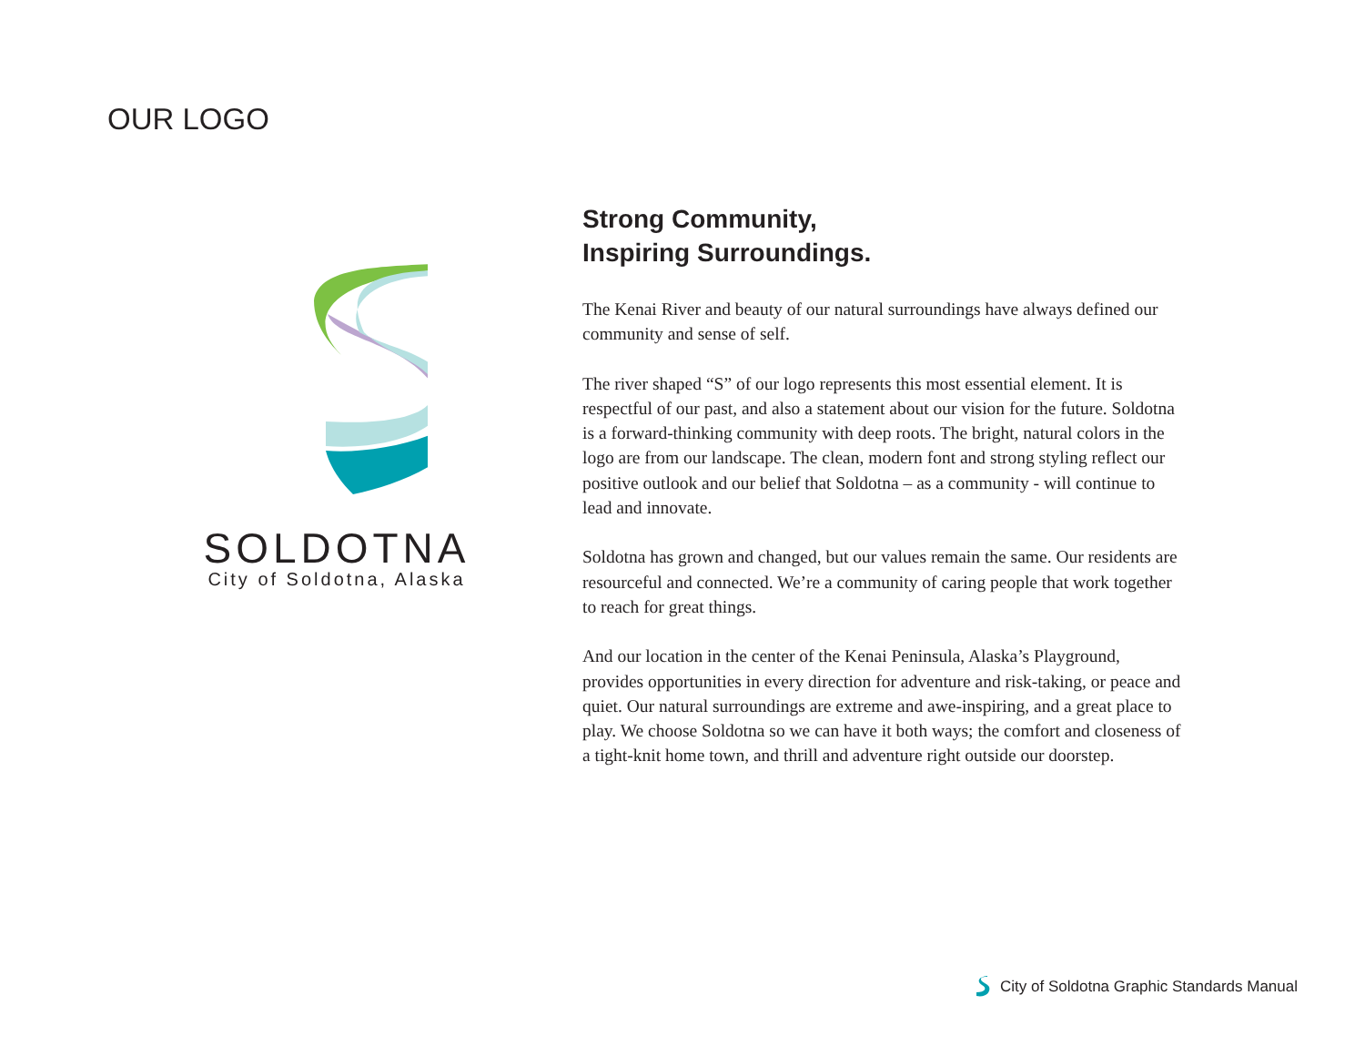OUR LOGO
SOLDOTNA
City of Soldotna, Alaska
Strong Community,
Inspiring Surroundings.
The Kenai River and beauty of our natural surroundings have always defined our community and sense of self.
The river shaped “S” of our logo represents this most essential element. It is respectful of our past, and also a statement about our vision for the future. Soldotna is a forward-thinking community with deep roots. The bright, natural colors in the logo are from our landscape. The clean, modern font and strong styling reflect our positive outlook and our belief that Soldotna – as a community - will continue to lead and innovate.
Soldotna has grown and changed, but our values remain the same. Our residents are resourceful and connected. We’re a community of caring people that work together to reach for great things.
And our location in the center of the Kenai Peninsula, Alaska’s Playground, provides opportunities in every direction for adventure and risk-taking, or peace and quiet. Our natural surroundings are extreme and awe-inspiring, and a great place to play. We choose Soldotna so we can have it both ways; the comfort and closeness of a tight-knit home town, and thrill and adventure right outside our doorstep.
City of Soldotna Graphic Standards Manual